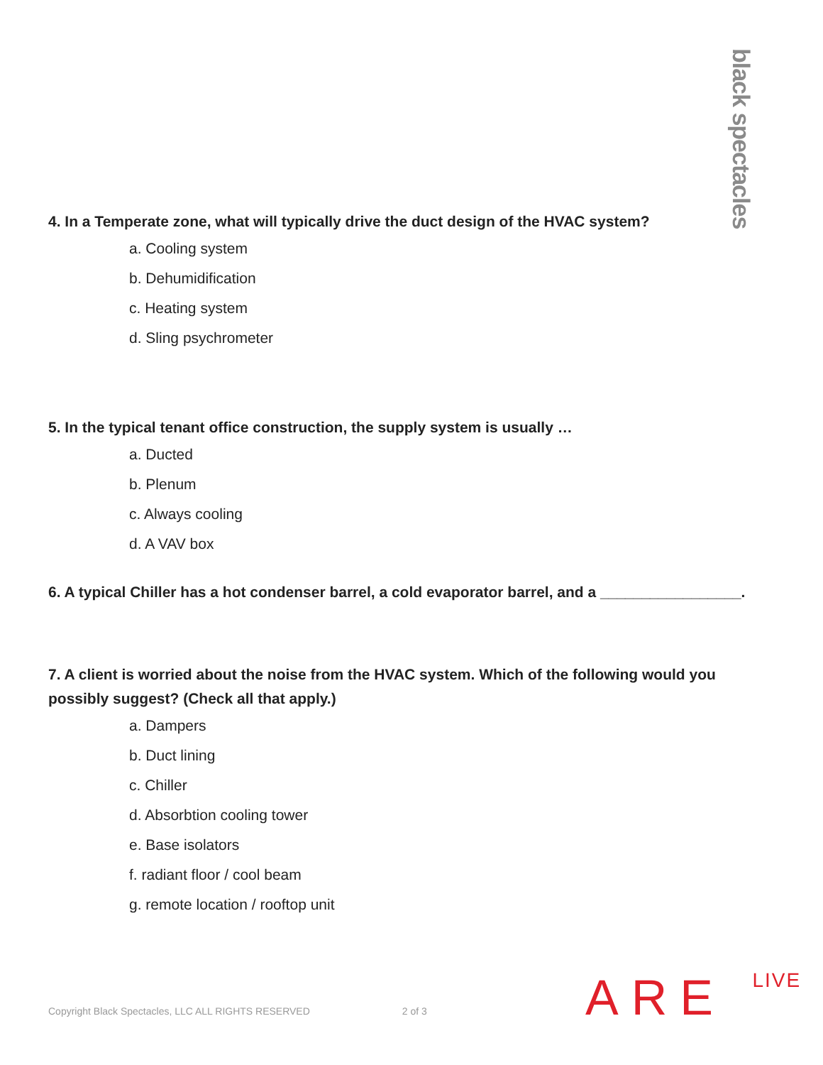black spectacles
4. In a Temperate zone, what will typically drive the duct design of the HVAC system?
a. Cooling system
b. Dehumidification
c. Heating system
d. Sling psychrometer
5. In the typical tenant office construction, the supply system is usually …
a. Ducted
b. Plenum
c. Always cooling
d. A VAV box
6. A typical Chiller has a hot condenser barrel, a cold evaporator barrel, and a _________________.
7. A client is worried about the noise from the HVAC system. Which of the following would you possibly suggest? (Check all that apply.)
a. Dampers
b. Duct lining
c. Chiller
d. Absorbtion cooling tower
e. Base isolators
f. radiant floor / cool beam
g. remote location / rooftop unit
ARE LIVE
Copyright Black Spectacles, LLC ALL RIGHTS RESERVED 2 of 3